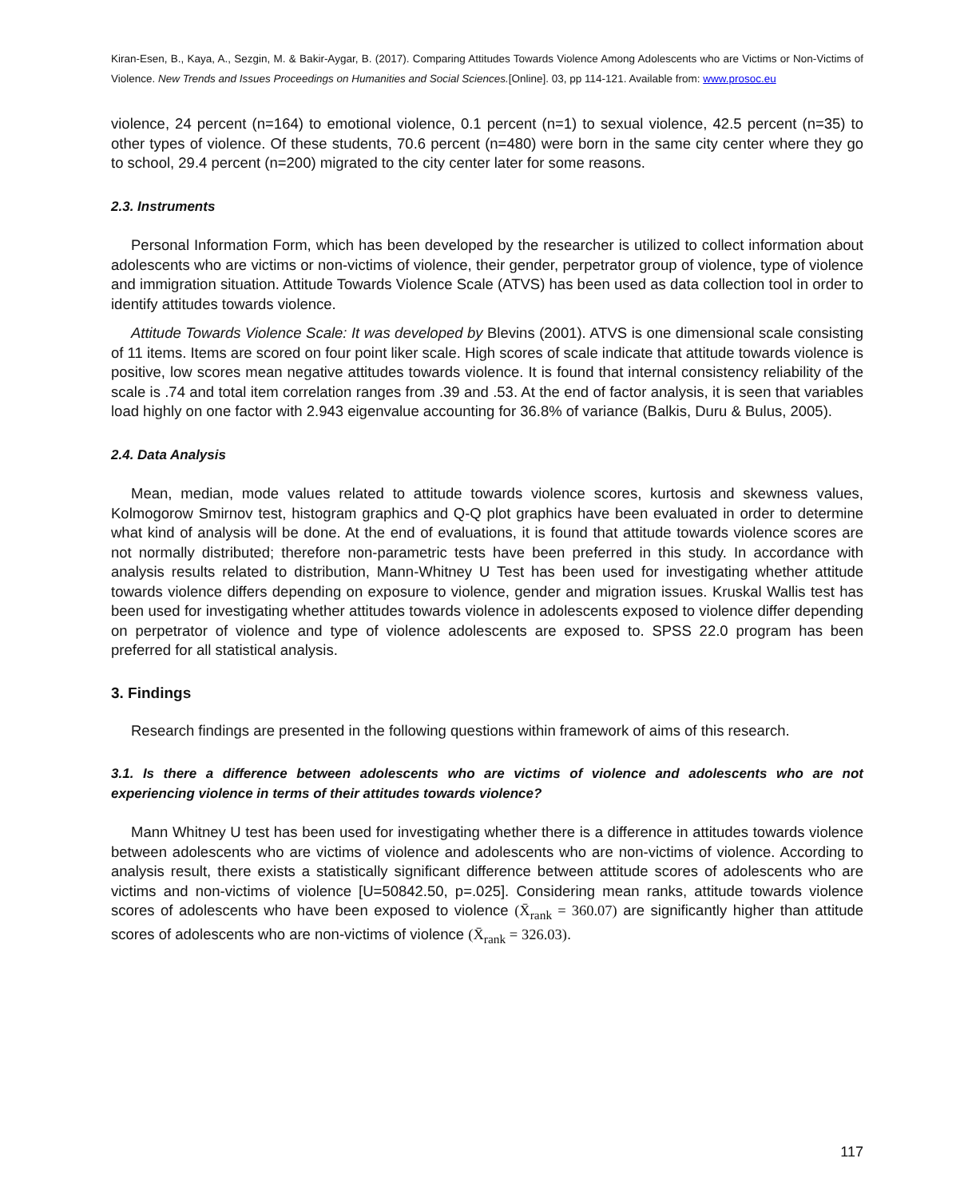Kiran-Esen, B., Kaya, A., Sezgin, M. & Bakir-Aygar, B. (2017). Comparing Attitudes Towards Violence Among Adolescents who are Victims or Non-Victims of Violence. New Trends and Issues Proceedings on Humanities and Social Sciences.[Online]. 03, pp 114-121. Available from: www.prosoc.eu
violence, 24 percent (n=164) to emotional violence, 0.1 percent (n=1) to sexual violence, 42.5 percent (n=35) to other types of violence. Of these students, 70.6 percent (n=480) were born in the same city center where they go to school, 29.4 percent (n=200) migrated to the city center later for some reasons.
2.3. Instruments
Personal Information Form, which has been developed by the researcher is utilized to collect information about adolescents who are victims or non-victims of violence, their gender, perpetrator group of violence, type of violence and immigration situation. Attitude Towards Violence Scale (ATVS) has been used as data collection tool in order to identify attitudes towards violence.
Attitude Towards Violence Scale: It was developed by Blevins (2001). ATVS is one dimensional scale consisting of 11 items. Items are scored on four point liker scale. High scores of scale indicate that attitude towards violence is positive, low scores mean negative attitudes towards violence. It is found that internal consistency reliability of the scale is .74 and total item correlation ranges from .39 and .53. At the end of factor analysis, it is seen that variables load highly on one factor with 2.943 eigenvalue accounting for 36.8% of variance (Balkis, Duru & Bulus, 2005).
2.4. Data Analysis
Mean, median, mode values related to attitude towards violence scores, kurtosis and skewness values, Kolmogorow Smirnov test, histogram graphics and Q-Q plot graphics have been evaluated in order to determine what kind of analysis will be done. At the end of evaluations, it is found that attitude towards violence scores are not normally distributed; therefore non-parametric tests have been preferred in this study. In accordance with analysis results related to distribution, Mann-Whitney U Test has been used for investigating whether attitude towards violence differs depending on exposure to violence, gender and migration issues. Kruskal Wallis test has been used for investigating whether attitudes towards violence in adolescents exposed to violence differ depending on perpetrator of violence and type of violence adolescents are exposed to. SPSS 22.0 program has been preferred for all statistical analysis.
3. Findings
Research findings are presented in the following questions within framework of aims of this research.
3.1. Is there a difference between adolescents who are victims of violence and adolescents who are not experiencing violence in terms of their attitudes towards violence?
Mann Whitney U test has been used for investigating whether there is a difference in attitudes towards violence between adolescents who are victims of violence and adolescents who are non-victims of violence. According to analysis result, there exists a statistically significant difference between attitude scores of adolescents who are victims and non-victims of violence [U=50842.50, p=.025]. Considering mean ranks, attitude towards violence scores of adolescents who have been exposed to violence (X̄<sub>rank</sub> = 360.07) are significantly higher than attitude scores of adolescents who are non-victims of violence (X̄<sub>rank</sub> = 326.03).
117